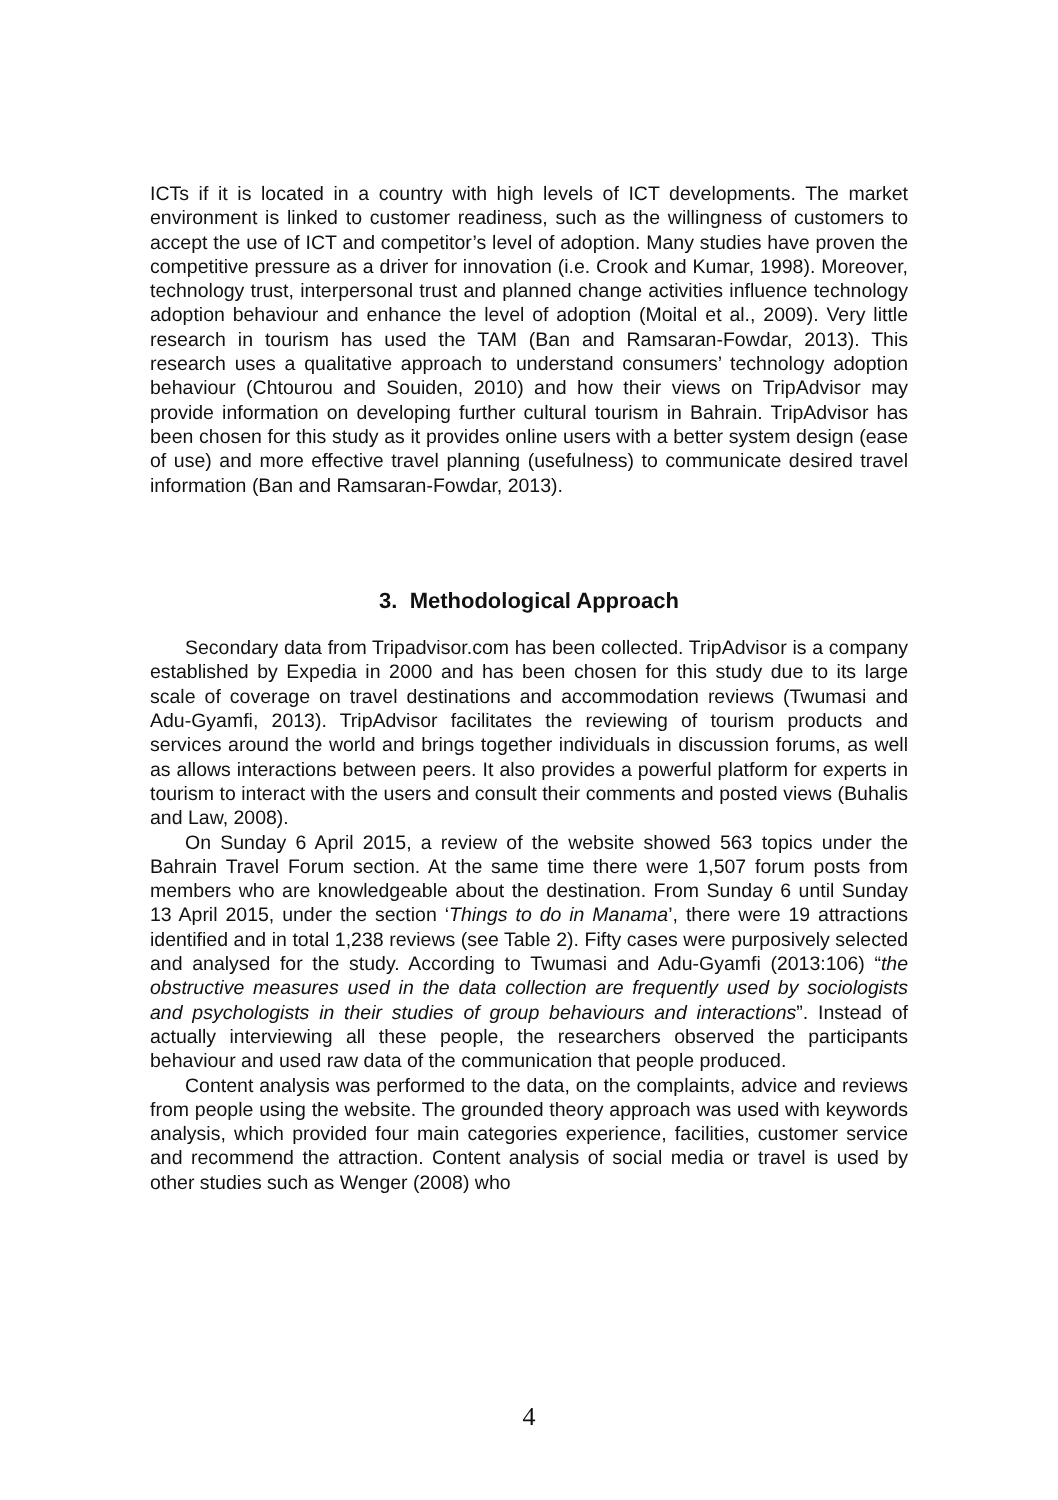ICTs if it is located in a country with high levels of ICT developments. The market environment is linked to customer readiness, such as the willingness of customers to accept the use of ICT and competitor’s level of adoption. Many studies have proven the competitive pressure as a driver for innovation (i.e. Crook and Kumar, 1998). Moreover, technology trust, interpersonal trust and planned change activities influence technology adoption behaviour and enhance the level of adoption (Moital et al., 2009). Very little research in tourism has used the TAM (Ban and Ramsaran-Fowdar, 2013). This research uses a qualitative approach to understand consumers’ technology adoption behaviour (Chtourou and Souiden, 2010) and how their views on TripAdvisor may provide information on developing further cultural tourism in Bahrain. TripAdvisor has been chosen for this study as it provides online users with a better system design (ease of use) and more effective travel planning (usefulness) to communicate desired travel information (Ban and Ramsaran-Fowdar, 2013).
3. Methodological Approach
Secondary data from Tripadvisor.com has been collected. TripAdvisor is a company established by Expedia in 2000 and has been chosen for this study due to its large scale of coverage on travel destinations and accommodation reviews (Twumasi and Adu-Gyamfi, 2013). TripAdvisor facilitates the reviewing of tourism products and services around the world and brings together individuals in discussion forums, as well as allows interactions between peers. It also provides a powerful platform for experts in tourism to interact with the users and consult their comments and posted views (Buhalis and Law, 2008).
On Sunday 6 April 2015, a review of the website showed 563 topics under the Bahrain Travel Forum section. At the same time there were 1,507 forum posts from members who are knowledgeable about the destination. From Sunday 6 until Sunday 13 April 2015, under the section ‘Things to do in Manama’, there were 19 attractions identified and in total 1,238 reviews (see Table 2). Fifty cases were purposively selected and analysed for the study. According to Twumasi and Adu-Gyamfi (2013:106) “the obstructive measures used in the data collection are frequently used by sociologists and psychologists in their studies of group behaviours and interactions”. Instead of actually interviewing all these people, the researchers observed the participants behaviour and used raw data of the communication that people produced.
Content analysis was performed to the data, on the complaints, advice and reviews from people using the website. The grounded theory approach was used with keywords analysis, which provided four main categories experience, facilities, customer service and recommend the attraction. Content analysis of social media or travel is used by other studies such as Wenger (2008) who
4